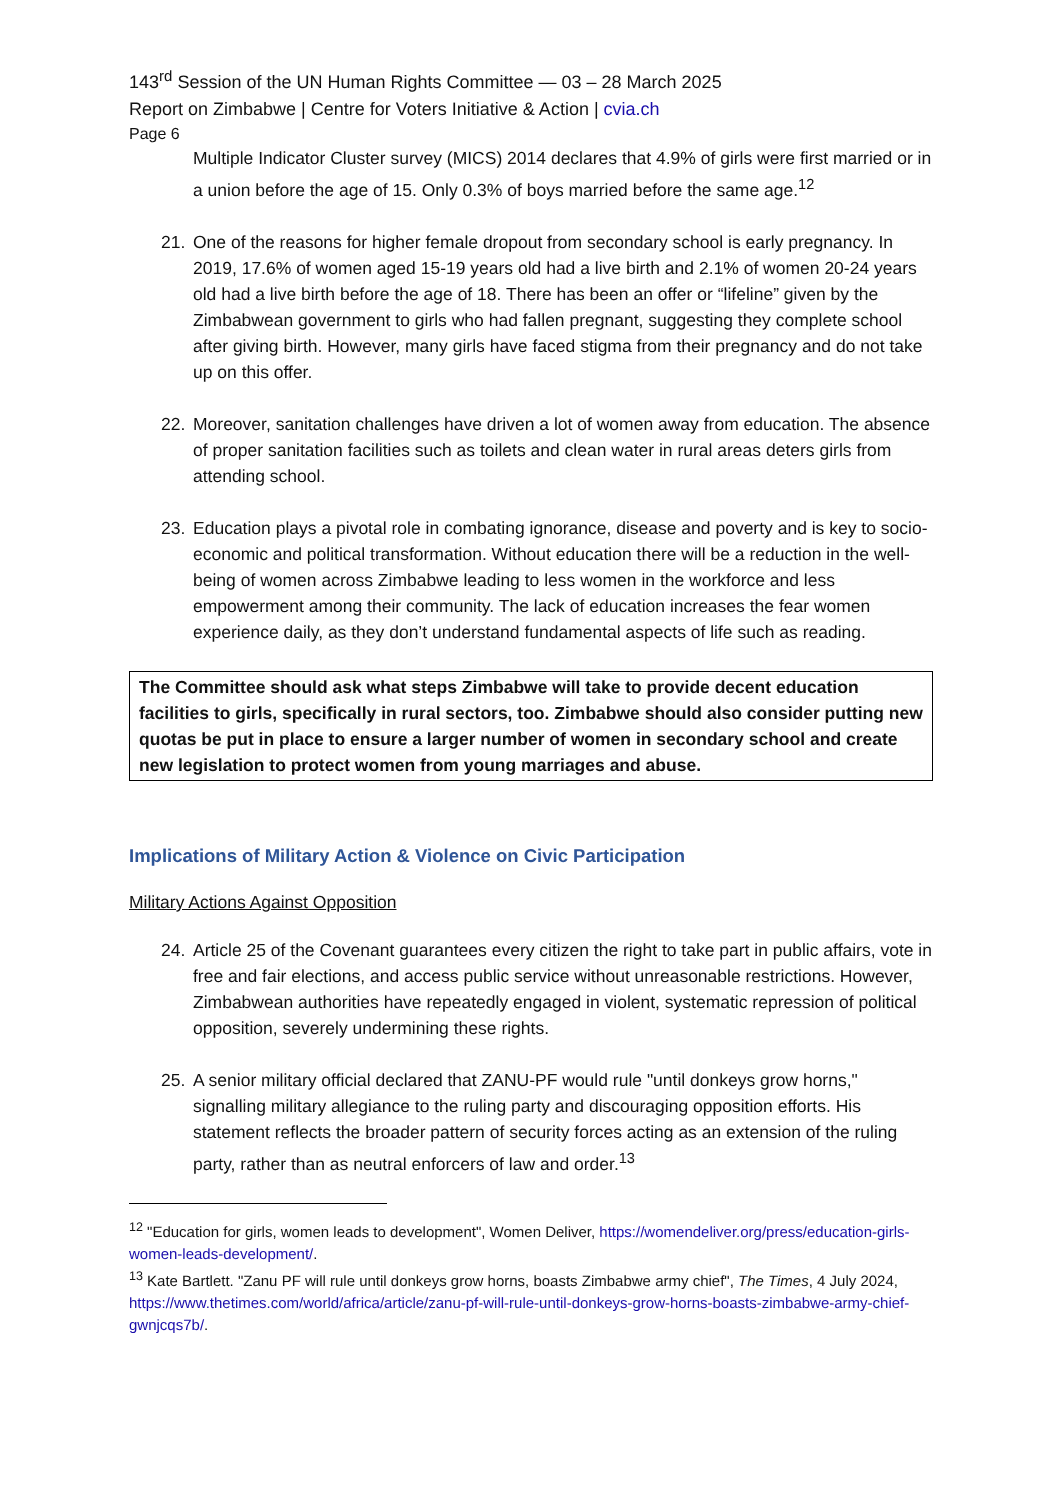143<sup>rd</sup> Session of the UN Human Rights Committee — 03 – 28 March 2025
Report on Zimbabwe | Centre for Voters Initiative & Action | cvia.ch
Page 6
Multiple Indicator Cluster survey (MICS) 2014 declares that 4.9% of girls were first married or in a union before the age of 15. Only 0.3% of boys married before the same age.<sup>12</sup>
21. One of the reasons for higher female dropout from secondary school is early pregnancy. In 2019, 17.6% of women aged 15-19 years old had a live birth and 2.1% of women 20-24 years old had a live birth before the age of 18. There has been an offer or “lifeline” given by the Zimbabwean government to girls who had fallen pregnant, suggesting they complete school after giving birth. However, many girls have faced stigma from their pregnancy and do not take up on this offer.
22. Moreover, sanitation challenges have driven a lot of women away from education. The absence of proper sanitation facilities such as toilets and clean water in rural areas deters girls from attending school.
23. Education plays a pivotal role in combating ignorance, disease and poverty and is key to socio-economic and political transformation. Without education there will be a reduction in the well-being of women across Zimbabwe leading to less women in the workforce and less empowerment among their community. The lack of education increases the fear women experience daily, as they don’t understand fundamental aspects of life such as reading.
The Committee should ask what steps Zimbabwe will take to provide decent education facilities to girls, specifically in rural sectors, too. Zimbabwe should also consider putting new quotas be put in place to ensure a larger number of women in secondary school and create new legislation to protect women from young marriages and abuse.
Implications of Military Action & Violence on Civic Participation
Military Actions Against Opposition
24. Article 25 of the Covenant guarantees every citizen the right to take part in public affairs, vote in free and fair elections, and access public service without unreasonable restrictions. However, Zimbabwean authorities have repeatedly engaged in violent, systematic repression of political opposition, severely undermining these rights.
25. A senior military official declared that ZANU-PF would rule "until donkeys grow horns," signalling military allegiance to the ruling party and discouraging opposition efforts. His statement reflects the broader pattern of security forces acting as an extension of the ruling party, rather than as neutral enforcers of law and order.<sup>13</sup>
<sup>12</sup> "Education for girls, women leads to development", Women Deliver, https://womendeliver.org/press/education-girls-women-leads-development/.
<sup>13</sup> Kate Bartlett. "Zanu PF will rule until donkeys grow horns, boasts Zimbabwe army chief", The Times, 4 July 2024, https://www.thetimes.com/world/africa/article/zanu-pf-will-rule-until-donkeys-grow-horns-boasts-zimbabwe-army-chief-gwnjcqs7b/.